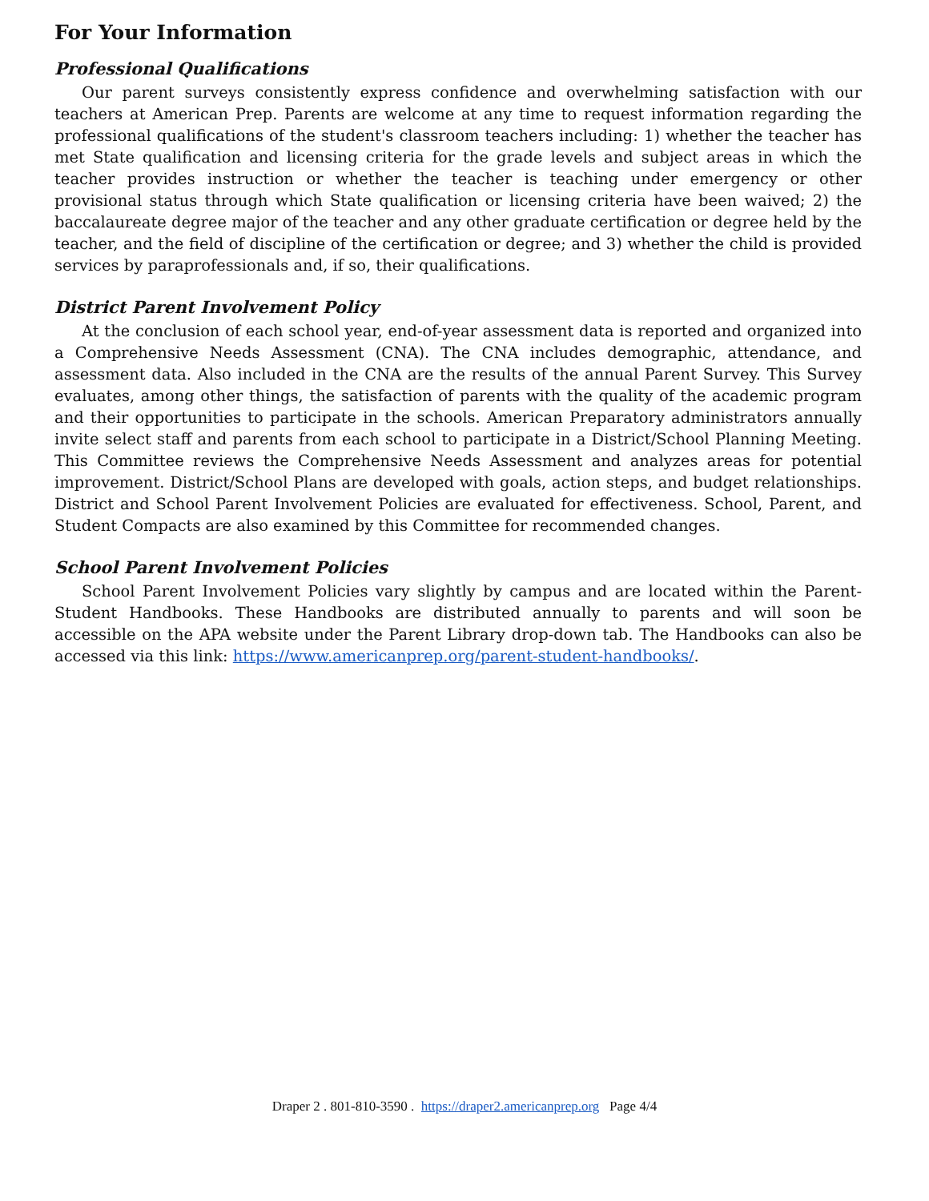For Your Information
Professional Qualifications
Our parent surveys consistently express confidence and overwhelming satisfaction with our teachers at American Prep. Parents are welcome at any time to request information regarding the professional qualifications of the student's classroom teachers including: 1) whether the teacher has met State qualification and licensing criteria for the grade levels and subject areas in which the teacher provides instruction or whether the teacher is teaching under emergency or other provisional status through which State qualification or licensing criteria have been waived; 2) the baccalaureate degree major of the teacher and any other graduate certification or degree held by the teacher, and the field of discipline of the certification or degree; and 3) whether the child is provided services by paraprofessionals and, if so, their qualifications.
District Parent Involvement Policy
At the conclusion of each school year, end-of-year assessment data is reported and organized into a Comprehensive Needs Assessment (CNA). The CNA includes demographic, attendance, and assessment data. Also included in the CNA are the results of the annual Parent Survey. This Survey evaluates, among other things, the satisfaction of parents with the quality of the academic program and their opportunities to participate in the schools. American Preparatory administrators annually invite select staff and parents from each school to participate in a District/School Planning Meeting. This Committee reviews the Comprehensive Needs Assessment and analyzes areas for potential improvement. District/School Plans are developed with goals, action steps, and budget relationships. District and School Parent Involvement Policies are evaluated for effectiveness. School, Parent, and Student Compacts are also examined by this Committee for recommended changes.
School Parent Involvement Policies
School Parent Involvement Policies vary slightly by campus and are located within the Parent-Student Handbooks. These Handbooks are distributed annually to parents and will soon be accessible on the APA website under the Parent Library drop-down tab. The Handbooks can also be accessed via this link: https://www.americanprep.org/parent-student-handbooks/.
Draper 2 . 801-810-3590 . https://draper2.americanprep.org Page 4/4